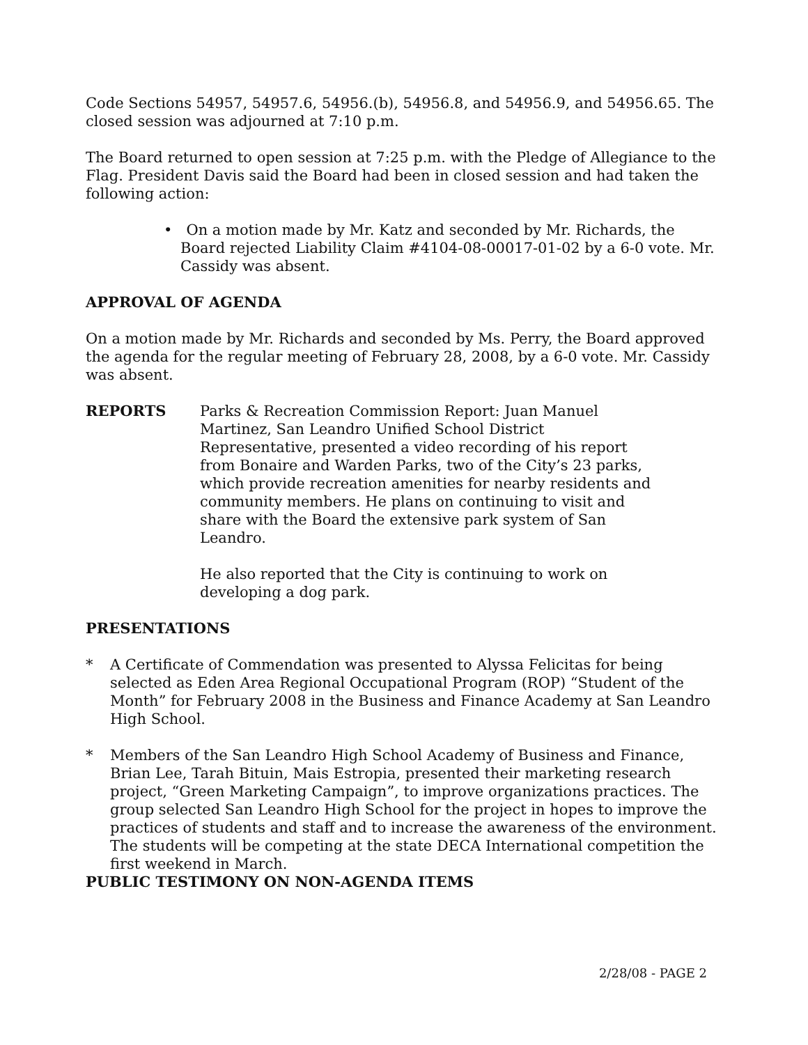Code Sections 54957, 54957.6, 54956.(b), 54956.8, and 54956.9, and 54956.65. The closed session was adjourned at 7:10 p.m.
The Board returned to open session at 7:25 p.m. with the Pledge of Allegiance to the Flag. President Davis said the Board had been in closed session and had taken the following action:
• On a motion made by Mr. Katz and seconded by Mr. Richards, the Board rejected Liability Claim #4104-08-00017-01-02 by a 6-0 vote. Mr. Cassidy was absent.
APPROVAL OF AGENDA
On a motion made by Mr. Richards and seconded by Ms. Perry, the Board approved the agenda for the regular meeting of February 28, 2008, by a 6-0 vote. Mr. Cassidy was absent.
REPORTS Parks & Recreation Commission Report: Juan Manuel Martinez, San Leandro Unified School District Representative, presented a video recording of his report from Bonaire and Warden Parks, two of the City’s 23 parks, which provide recreation amenities for nearby residents and community members. He plans on continuing to visit and share with the Board the extensive park system of San Leandro.
He also reported that the City is continuing to work on developing a dog park.
PRESENTATIONS
* A Certificate of Commendation was presented to Alyssa Felicitas for being selected as Eden Area Regional Occupational Program (ROP) “Student of the Month” for February 2008 in the Business and Finance Academy at San Leandro High School.
* Members of the San Leandro High School Academy of Business and Finance, Brian Lee, Tarah Bituin, Mais Estropia, presented their marketing research project, “Green Marketing Campaign”, to improve organizations practices. The group selected San Leandro High School for the project in hopes to improve the practices of students and staff and to increase the awareness of the environment. The students will be competing at the state DECA International competition the first weekend in March.
PUBLIC TESTIMONY ON NON-AGENDA ITEMS
2/28/08 - PAGE 2